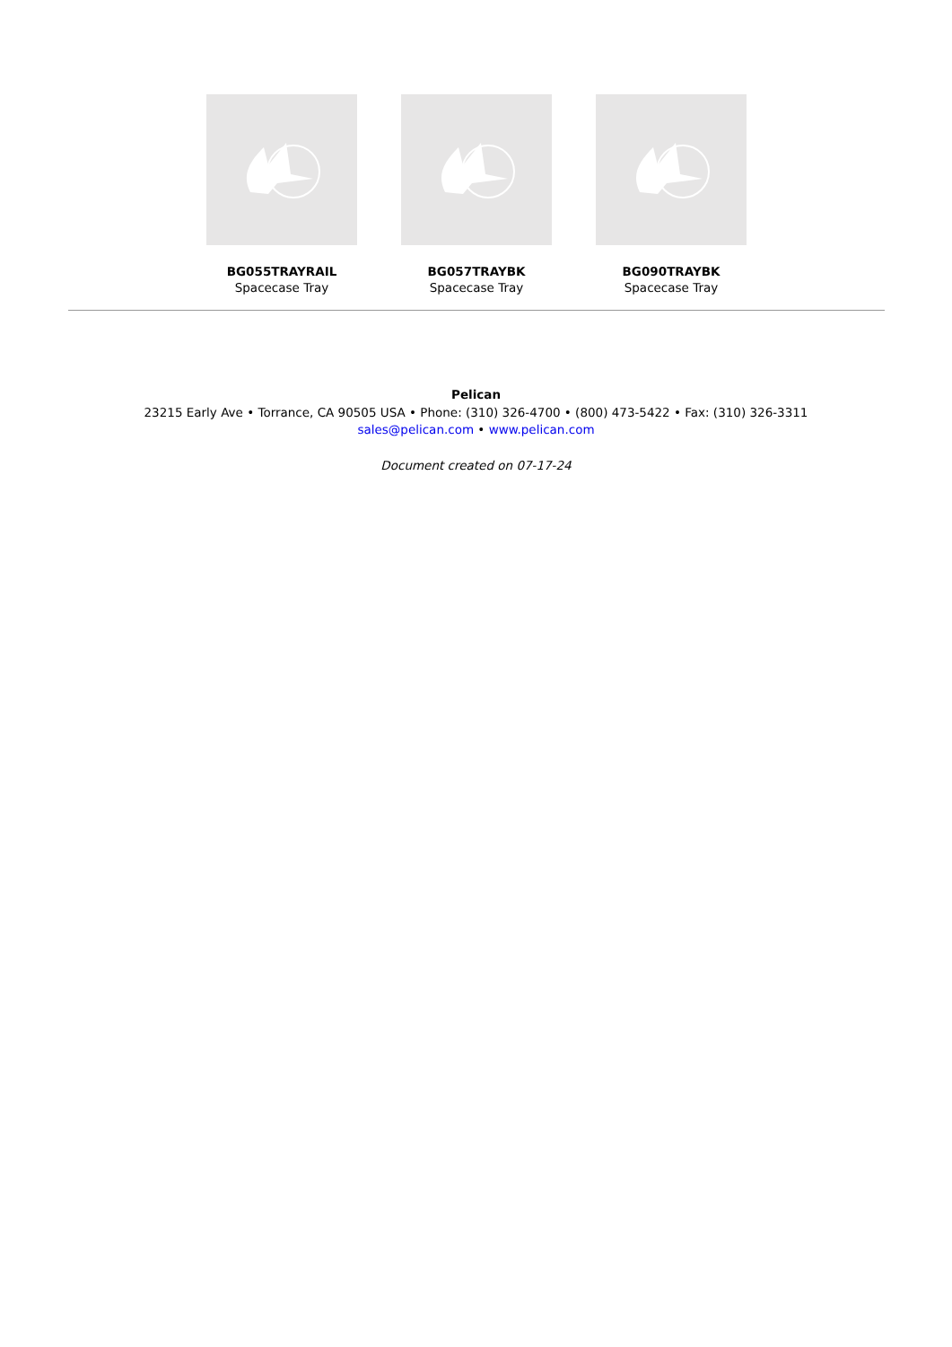BG055TRAYRAIL
Spacecase Tray
BG057TRAYBK
Spacecase Tray
BG090TRAYBK
Spacecase Tray
Pelican
23215 Early Ave • Torrance, CA 90505 USA • Phone: (310) 326-4700 • (800) 473-5422 • Fax: (310) 326-3311
sales@pelican.com • www.pelican.com
Document created on 07-17-24